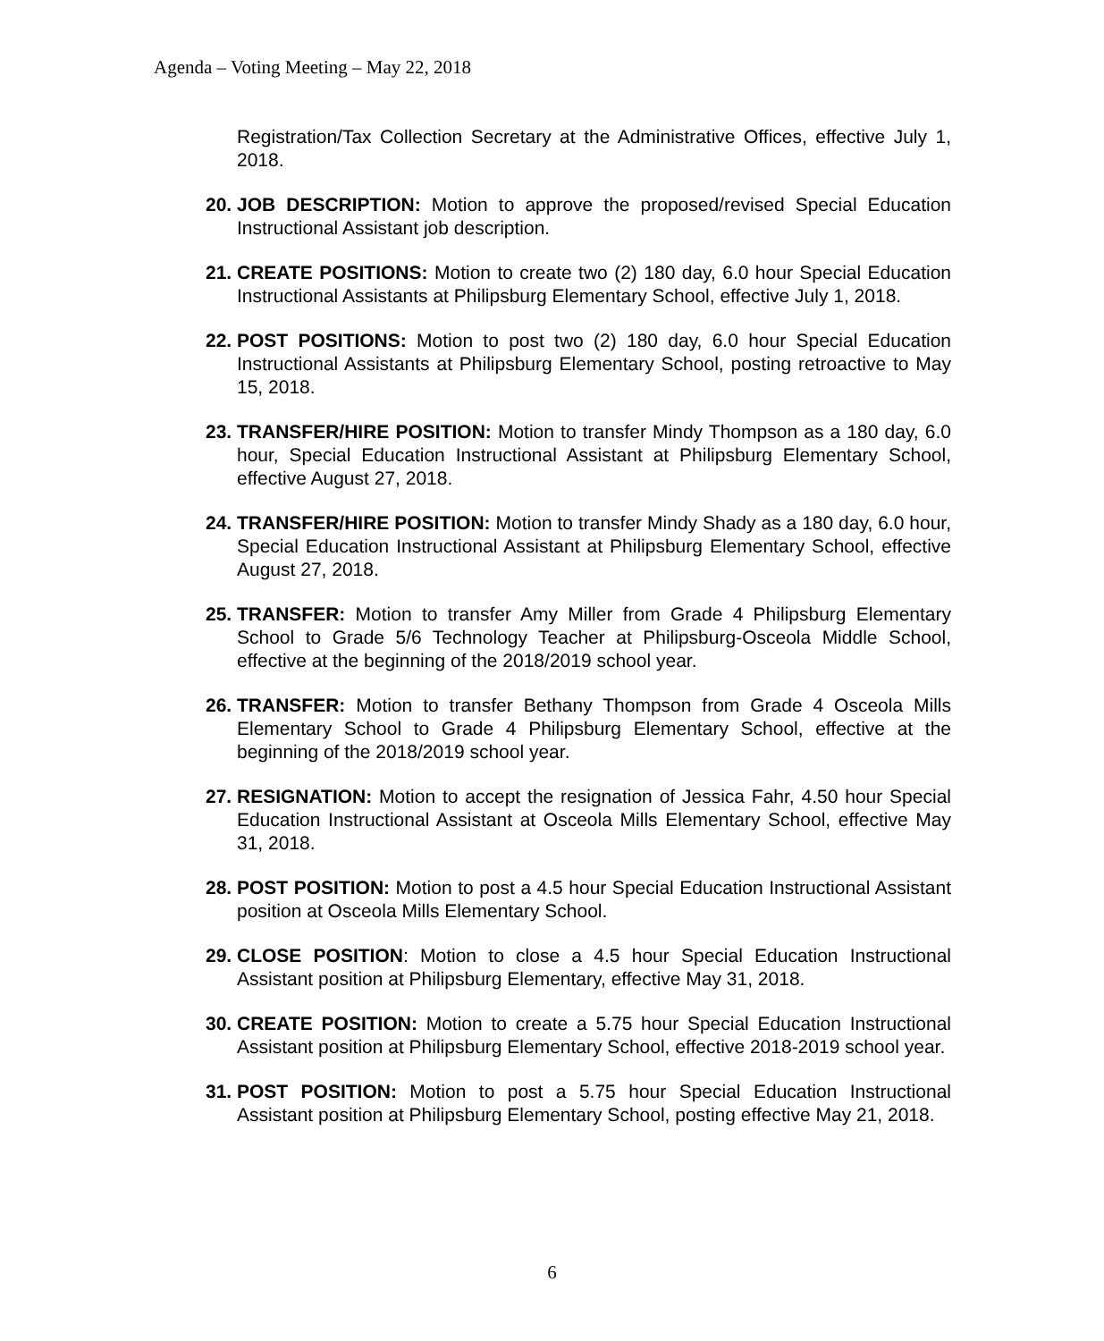Agenda – Voting Meeting – May 22, 2018
Registration/Tax Collection Secretary at the Administrative Offices, effective July 1, 2018.
20.
JOB DESCRIPTION: Motion to approve the proposed/revised Special Education Instructional Assistant job description.
21.
CREATE POSITIONS: Motion to create two (2) 180 day, 6.0 hour Special Education Instructional Assistants at Philipsburg Elementary School, effective July 1, 2018.
22.
POST POSITIONS: Motion to post two (2) 180 day, 6.0 hour Special Education Instructional Assistants at Philipsburg Elementary School, posting retroactive to May 15, 2018.
23.
TRANSFER/HIRE POSITION: Motion to transfer Mindy Thompson as a 180 day, 6.0 hour, Special Education Instructional Assistant at Philipsburg Elementary School, effective August 27, 2018.
24.
TRANSFER/HIRE POSITION: Motion to transfer Mindy Shady as a 180 day, 6.0 hour, Special Education Instructional Assistant at Philipsburg Elementary School, effective August 27, 2018.
25.
TRANSFER: Motion to transfer Amy Miller from Grade 4 Philipsburg Elementary School to Grade 5/6 Technology Teacher at Philipsburg-Osceola Middle School, effective at the beginning of the 2018/2019 school year.
26.
TRANSFER: Motion to transfer Bethany Thompson from Grade 4 Osceola Mills Elementary School to Grade 4 Philipsburg Elementary School, effective at the beginning of the 2018/2019 school year.
27.
RESIGNATION: Motion to accept the resignation of Jessica Fahr, 4.50 hour Special Education Instructional Assistant at Osceola Mills Elementary School, effective May 31, 2018.
28.
POST POSITION: Motion to post a 4.5 hour Special Education Instructional Assistant position at Osceola Mills Elementary School.
29.
CLOSE POSITION: Motion to close a 4.5 hour Special Education Instructional Assistant position at Philipsburg Elementary, effective May 31, 2018.
30.
CREATE POSITION: Motion to create a 5.75 hour Special Education Instructional Assistant position at Philipsburg Elementary School, effective 2018-2019 school year.
31.
POST POSITION: Motion to post a 5.75 hour Special Education Instructional Assistant position at Philipsburg Elementary School, posting effective May 21, 2018.
6